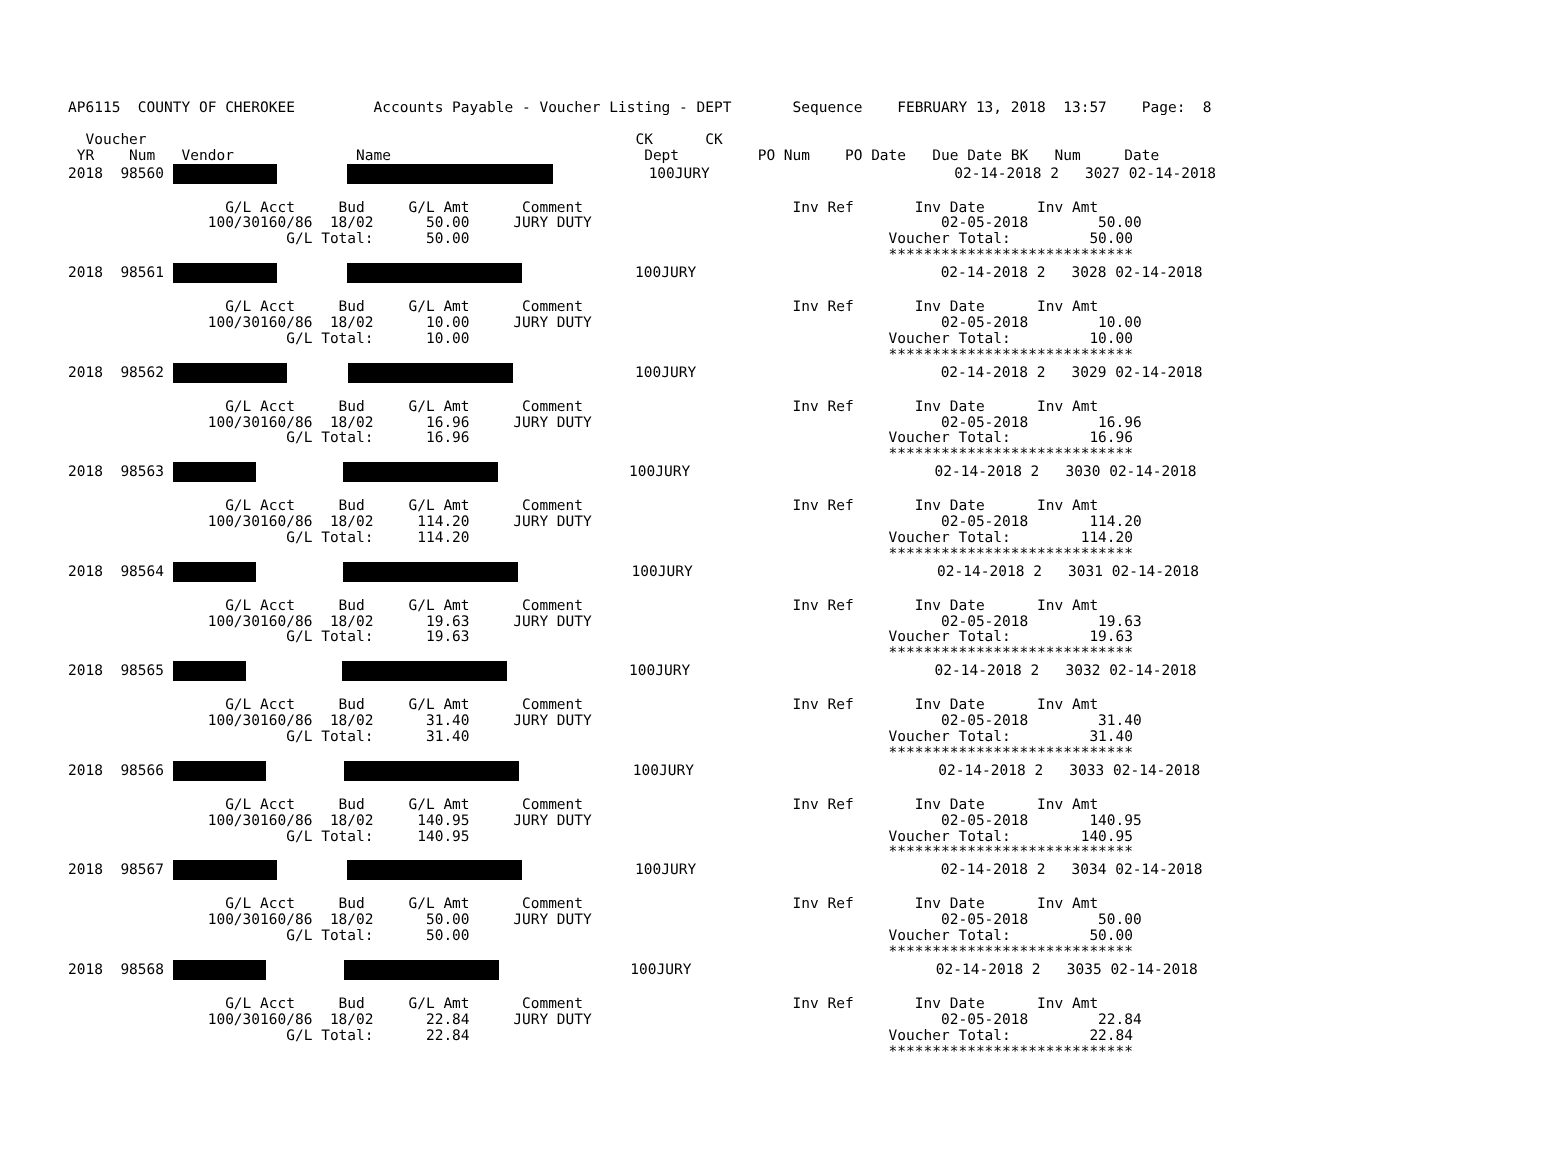AP6115  COUNTY OF CHEROKEE         Accounts Payable - Voucher Listing - DEPT       Sequence    FEBRUARY 13, 2018  13:57    Page:  8

  Voucher                                                        CK      CK
 YR    Num   Vendor              Name                             Dept         PO Num    PO Date   Due Date BK   Num     Date
2018  98560                    100JURY                            02-14-2018 2   3027 02-14-2018

                  G/L Acct     Bud     G/L Amt      Comment                        Inv Ref       Inv Date      Inv Amt
                100/30160/86  18/02      50.00     JURY DUTY                                        02-05-2018        50.00
                         G/L Total:      50.00                                                Voucher Total:         50.00
                                                                                              ****************************
 2018  98561                      100JURY                            02-14-2018 2   3028 02-14-2018

                  G/L Acct     Bud     G/L Amt      Comment                        Inv Ref       Inv Date      Inv Amt
                100/30160/86  18/02      10.00     JURY DUTY                                        02-05-2018        10.00
                         G/L Total:      10.00                                                Voucher Total:         10.00
                                                                                              ****************************
2018  98562                      100JURY                            02-14-2018 2   3029 02-14-2018

                  G/L Acct     Bud     G/L Amt      Comment                        Inv Ref       Inv Date      Inv Amt
                100/30160/86  18/02      16.96     JURY DUTY                                        02-05-2018        16.96
                         G/L Total:      16.96                                                Voucher Total:         16.96
                                                                                              ****************************
2018  98563                          100JURY                            02-14-2018 2   3030 02-14-2018

                  G/L Acct     Bud     G/L Amt      Comment                        Inv Ref       Inv Date      Inv Amt
                100/30160/86  18/02     114.20     JURY DUTY                                        02-05-2018       114.20
                         G/L Total:     114.20                                                Voucher Total:        114.20
                                                                                              ****************************
2018  98564                        100JURY                            02-14-2018 2   3031 02-14-2018

                  G/L Acct     Bud     G/L Amt      Comment                        Inv Ref       Inv Date      Inv Amt
                100/30160/86  18/02      19.63     JURY DUTY                                        02-05-2018        19.63
                         G/L Total:      19.63                                                Voucher Total:         19.63
                                                                                              ****************************
2018  98565                          100JURY                            02-14-2018 2   3032 02-14-2018

                  G/L Acct     Bud     G/L Amt      Comment                        Inv Ref       Inv Date      Inv Amt
                100/30160/86  18/02      31.40     JURY DUTY                                        02-05-2018        31.40
                         G/L Total:      31.40                                                Voucher Total:         31.40
                                                                                              ****************************
2018  98566                       100JURY                            02-14-2018 2   3033 02-14-2018

                  G/L Acct     Bud     G/L Amt      Comment                        Inv Ref       Inv Date      Inv Amt
                100/30160/86  18/02     140.95     JURY DUTY                                        02-05-2018       140.95
                         G/L Total:     140.95                                                Voucher Total:        140.95
                                                                                              ****************************
2018  98567                      100JURY                            02-14-2018 2   3034 02-14-2018

                  G/L Acct     Bud     G/L Amt      Comment                        Inv Ref       Inv Date      Inv Amt
                100/30160/86  18/02      50.00     JURY DUTY                                        02-05-2018        50.00
                         G/L Total:      50.00                                                Voucher Total:         50.00
                                                                                              ****************************
2018  98568                         100JURY                            02-14-2018 2   3035 02-14-2018

                  G/L Acct     Bud     G/L Amt      Comment                        Inv Ref       Inv Date      Inv Amt
                100/30160/86  18/02      22.84     JURY DUTY                                        02-05-2018        22.84
                         G/L Total:      22.84                                                Voucher Total:         22.84
                                                                                              ****************************